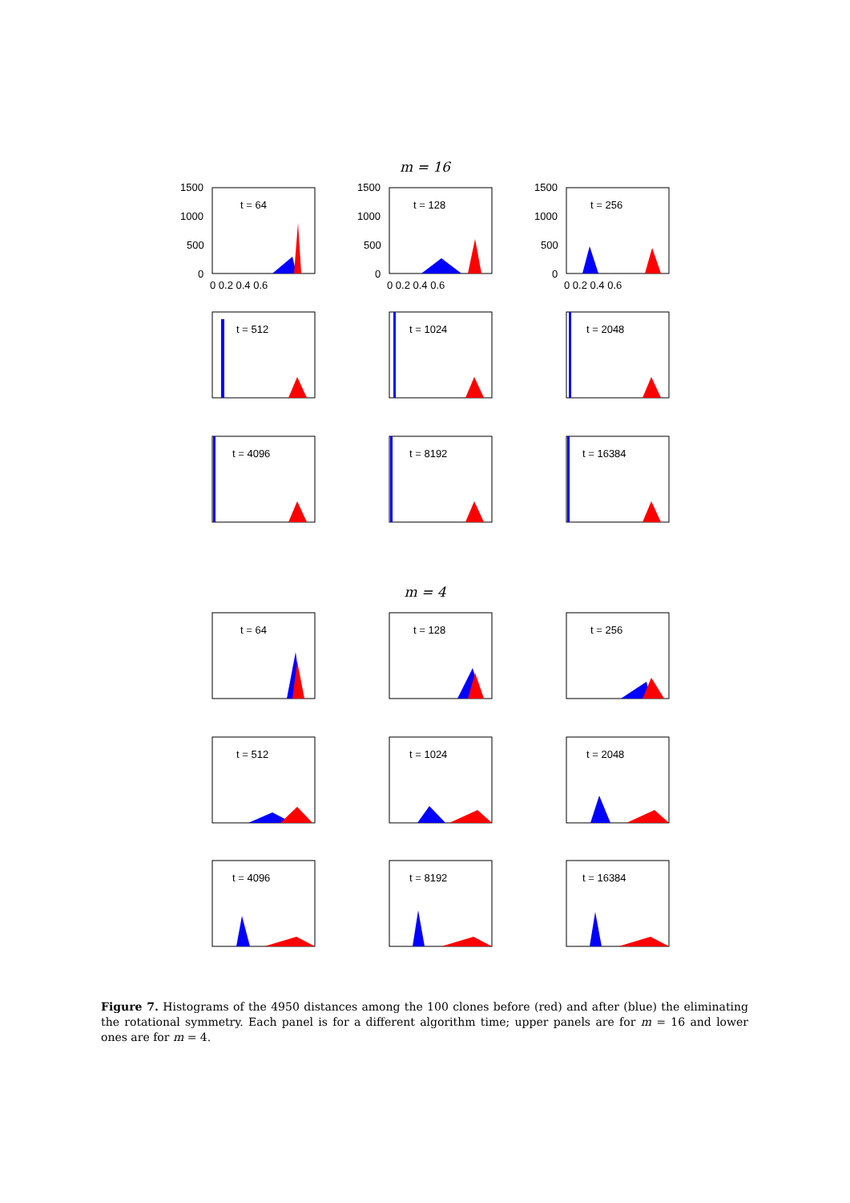m = 16
1500
1000
500
0
t = 64
0 0.2 0.4 0.6
1500
1000
500
0
t = 128
0 0.2 0.4 0.6
1500
1000
500
0
t = 256
0 0.2 0.4 0.6
t = 512
t = 1024
t = 2048
t = 4096
t = 8192
t = 16384
m = 4
t = 64
t = 128
t = 256
t = 512
t = 1024
t = 2048
t = 4096
t = 8192
t = 16384
Figure 7. Histograms of the 4950 distances among the 100 clones before (red) and after (blue) the eliminating the rotational symmetry. Each panel is for a different algorithm time; upper panels are for m = 16 and lower ones are for m = 4.